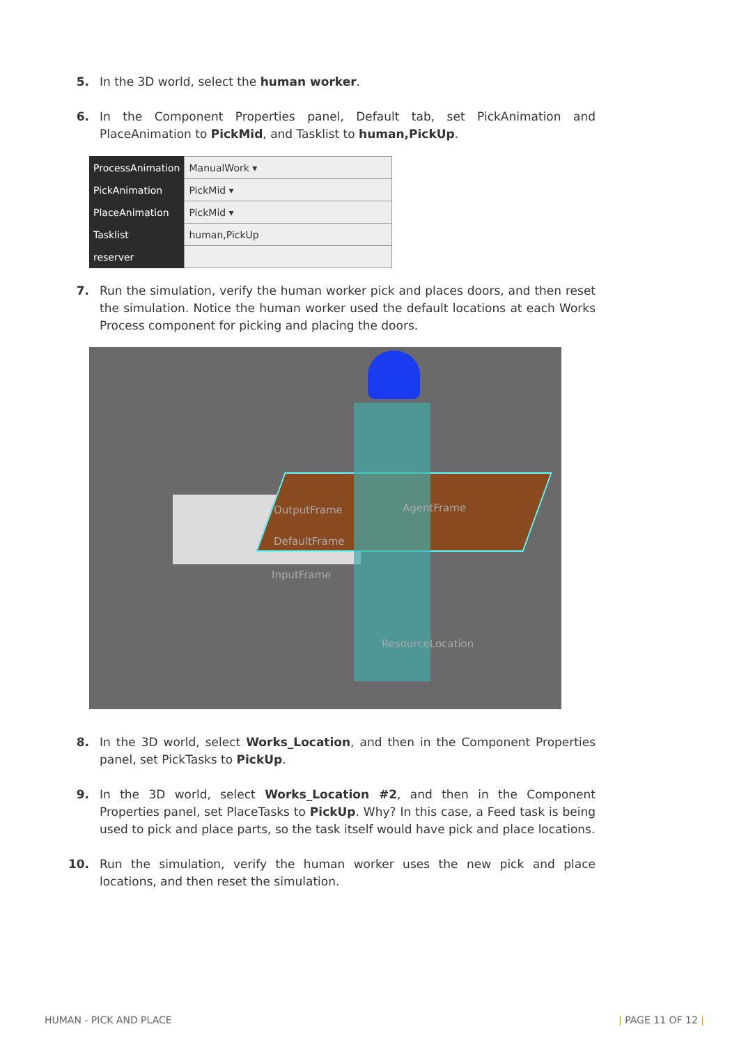5. In the 3D world, select the human worker.
6. In the Component Properties panel, Default tab, set PickAnimation and PlaceAnimation to PickMid, and Tasklist to human,PickUp.
| ProcessAnimation | ManualWork ▾ |
| PickAnimation | PickMid ▾ |
| PlaceAnimation | PickMid ▾ |
| Tasklist | human,PickUp |
| reserver | |
7. Run the simulation, verify the human worker pick and places doors, and then reset the simulation. Notice the human worker used the default locations at each Works Process component for picking and placing the doors.
OutputFrame AgentFrame
DefaultFrame
InputFrame
ResourceLocation
8. In the 3D world, select Works_Location, and then in the Component Properties panel, set PickTasks to PickUp.
9. In the 3D world, select Works_Location #2, and then in the Component Properties panel, set PlaceTasks to PickUp. Why? In this case, a Feed task is being used to pick and place parts, so the task itself would have pick and place locations.
10. Run the simulation, verify the human worker uses the new pick and place locations, and then reset the simulation.
HUMAN - PICK AND PLACE | PAGE 11 OF 12 |